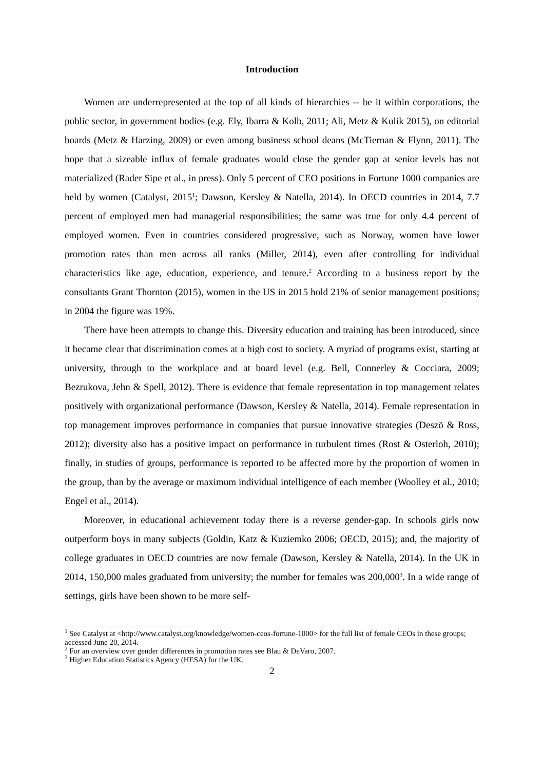Introduction
Women are underrepresented at the top of all kinds of hierarchies -- be it within corporations, the public sector, in government bodies (e.g. Ely, Ibarra & Kolb, 2011; Ali, Metz & Kulik 2015), on editorial boards (Metz & Harzing, 2009) or even among business school deans (McTiernan & Flynn, 2011). The hope that a sizeable influx of female graduates would close the gender gap at senior levels has not materialized (Rader Sipe et al., in press). Only 5 percent of CEO positions in Fortune 1000 companies are held by women (Catalyst, 2015<sup>1</sup>; Dawson, Kersley & Natella, 2014). In OECD countries in 2014, 7.7 percent of employed men had managerial responsibilities; the same was true for only 4.4 percent of employed women. Even in countries considered progressive, such as Norway, women have lower promotion rates than men across all ranks (Miller, 2014), even after controlling for individual characteristics like age, education, experience, and tenure.<sup>2</sup> According to a business report by the consultants Grant Thornton (2015), women in the US in 2015 hold 21% of senior management positions; in 2004 the figure was 19%.
There have been attempts to change this. Diversity education and training has been introduced, since it became clear that discrimination comes at a high cost to society. A myriad of programs exist, starting at university, through to the workplace and at board level (e.g. Bell, Connerley & Cocciara, 2009; Bezrukova, Jehn & Spell, 2012). There is evidence that female representation in top management relates positively with organizational performance (Dawson, Kersley & Natella, 2014). Female representation in top management improves performance in companies that pursue innovative strategies (Deszö & Ross, 2012); diversity also has a positive impact on performance in turbulent times (Rost & Osterloh, 2010); finally, in studies of groups, performance is reported to be affected more by the proportion of women in the group, than by the average or maximum individual intelligence of each member (Woolley et al., 2010; Engel et al., 2014).
Moreover, in educational achievement today there is a reverse gender-gap. In schools girls now outperform boys in many subjects (Goldin, Katz & Kuziemko 2006; OECD, 2015); and, the majority of college graduates in OECD countries are now female (Dawson, Kersley & Natella, 2014). In the UK in 2014, 150,000 males graduated from university; the number for females was 200,000<sup>3</sup>. In a wide range of settings, girls have been shown to be more self-
<sup>1</sup> See Catalyst at <http://www.catalyst.org/knowledge/women-ceos-fortune-1000> for the full list of female CEOs in these groups; accessed June 20, 2014.
<sup>2</sup> For an overview over gender differences in promotion rates see Blau & DeVaro, 2007.
<sup>3</sup> Higher Education Statistics Agency (HESA) for the UK.
2